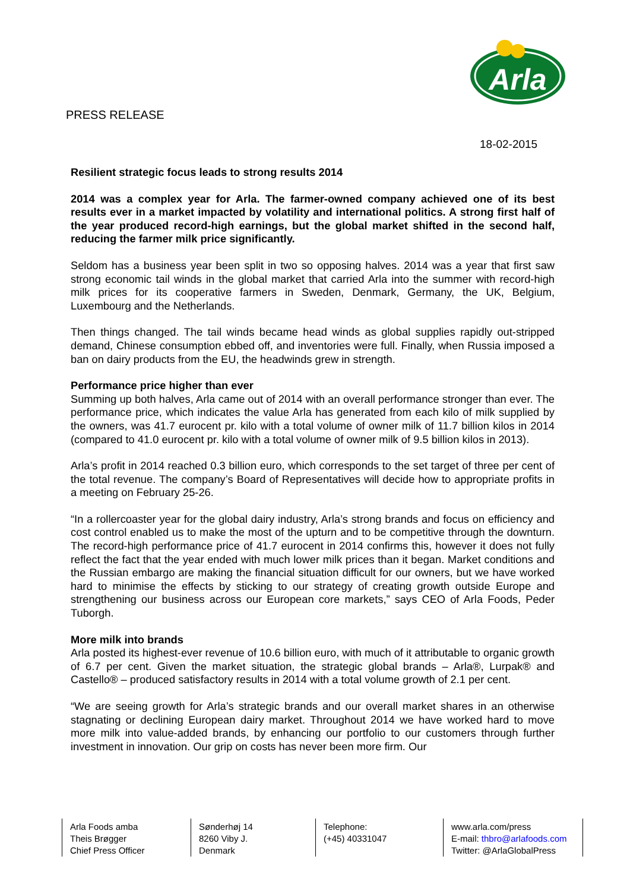Arla
PRESS RELEASE
18-02-2015
Resilient strategic focus leads to strong results 2014
2014 was a complex year for Arla. The farmer-owned company achieved one of its best results ever in a market impacted by volatility and international politics. A strong first half of the year produced record-high earnings, but the global market shifted in the second half, reducing the farmer milk price significantly.
Seldom has a business year been split in two so opposing halves. 2014 was a year that first saw strong economic tail winds in the global market that carried Arla into the summer with record-high milk prices for its cooperative farmers in Sweden, Denmark, Germany, the UK, Belgium, Luxembourg and the Netherlands.
Then things changed. The tail winds became head winds as global supplies rapidly out-stripped demand, Chinese consumption ebbed off, and inventories were full. Finally, when Russia imposed a ban on dairy products from the EU, the headwinds grew in strength.
Performance price higher than ever
Summing up both halves, Arla came out of 2014 with an overall performance stronger than ever. The performance price, which indicates the value Arla has generated from each kilo of milk supplied by the owners, was 41.7 eurocent pr. kilo with a total volume of owner milk of 11.7 billion kilos in 2014 (compared to 41.0 eurocent pr. kilo with a total volume of owner milk of 9.5 billion kilos in 2013).
Arla’s profit in 2014 reached 0.3 billion euro, which corresponds to the set target of three per cent of the total revenue. The company’s Board of Representatives will decide how to appropriate profits in a meeting on February 25-26.
“In a rollercoaster year for the global dairy industry, Arla’s strong brands and focus on efficiency and cost control enabled us to make the most of the upturn and to be competitive through the downturn. The record-high performance price of 41.7 eurocent in 2014 confirms this, however it does not fully reflect the fact that the year ended with much lower milk prices than it began. Market conditions and the Russian embargo are making the financial situation difficult for our owners, but we have worked hard to minimise the effects by sticking to our strategy of creating growth outside Europe and strengthening our business across our European core markets,” says CEO of Arla Foods, Peder Tuborgh.
More milk into brands
Arla posted its highest-ever revenue of 10.6 billion euro, with much of it attributable to organic growth of 6.7 per cent. Given the market situation, the strategic global brands – Arla®, Lurpak® and Castello® – produced satisfactory results in 2014 with a total volume growth of 2.1 per cent.
“We are seeing growth for Arla’s strategic brands and our overall market shares in an otherwise stagnating or declining European dairy market. Throughout 2014 we have worked hard to move more milk into value-added brands, by enhancing our portfolio to our customers through further investment in innovation. Our grip on costs has never been more firm. Our
Arla Foods amba
Theis Brøgger
Chief Press Officer
Sønderhøj 14
8260 Viby J.
Denmark
Telephone:
(+45) 40331047
www.arla.com/press
E-mail: thbro@arlafoods.com
Twitter: @ArlaGlobalPress